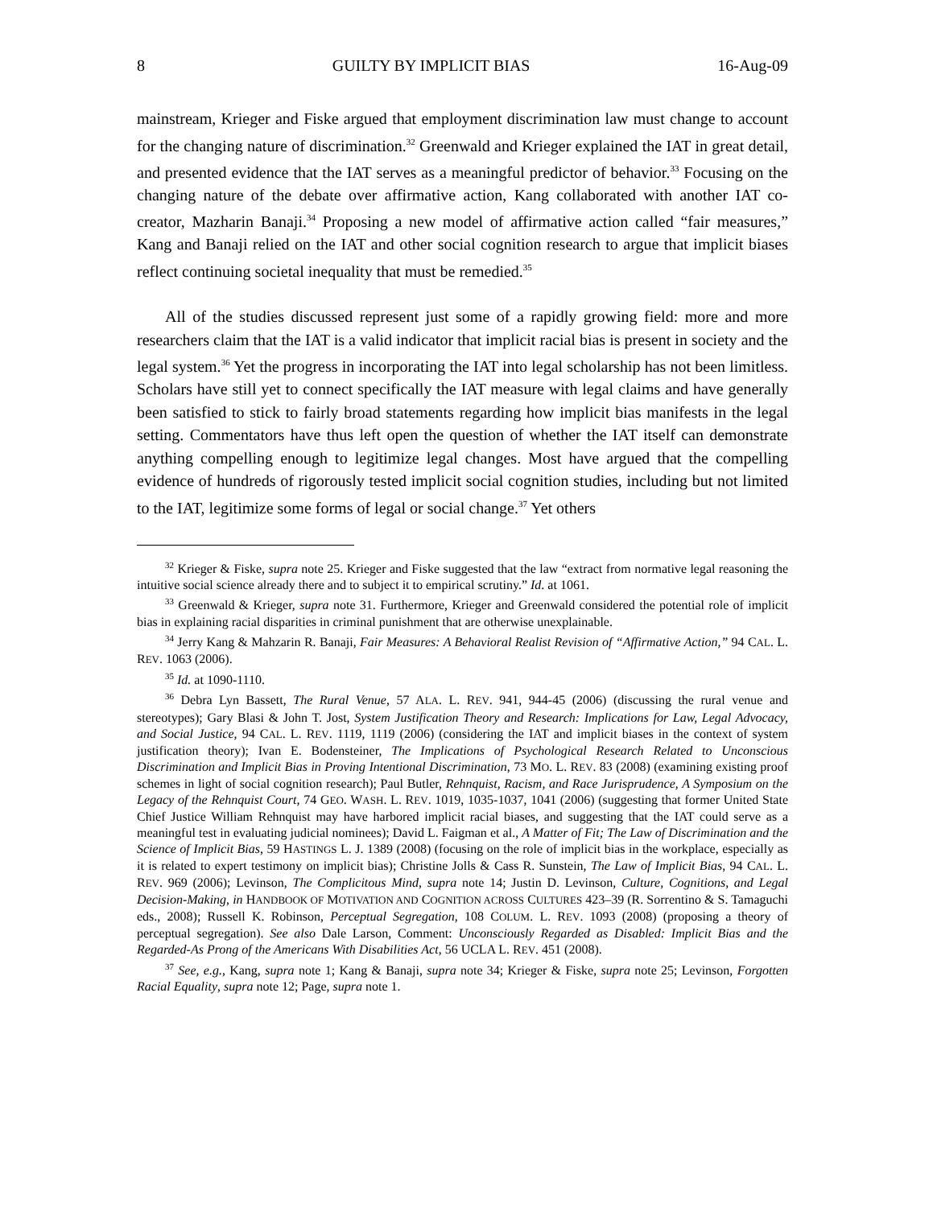8 GUILTY BY IMPLICIT BIAS 16-Aug-09
mainstream, Krieger and Fiske argued that employment discrimination law must change to account for the changing nature of discrimination.<sup>32</sup> Greenwald and Krieger explained the IAT in great detail, and presented evidence that the IAT serves as a meaningful predictor of behavior.<sup>33</sup> Focusing on the changing nature of the debate over affirmative action, Kang collaborated with another IAT co-creator, Mazharin Banaji.<sup>34</sup> Proposing a new model of affirmative action called “fair measures,” Kang and Banaji relied on the IAT and other social cognition research to argue that implicit biases reflect continuing societal inequality that must be remedied.<sup>35</sup>
All of the studies discussed represent just some of a rapidly growing field: more and more researchers claim that the IAT is a valid indicator that implicit racial bias is present in society and the legal system.<sup>36</sup> Yet the progress in incorporating the IAT into legal scholarship has not been limitless. Scholars have still yet to connect specifically the IAT measure with legal claims and have generally been satisfied to stick to fairly broad statements regarding how implicit bias manifests in the legal setting. Commentators have thus left open the question of whether the IAT itself can demonstrate anything compelling enough to legitimize legal changes. Most have argued that the compelling evidence of hundreds of rigorously tested implicit social cognition studies, including but not limited to the IAT, legitimize some forms of legal or social change.<sup>37</sup> Yet others
<sup>32</sup> Krieger & Fiske, supra note 25. Krieger and Fiske suggested that the law “extract from normative legal reasoning the intuitive social science already there and to subject it to empirical scrutiny.” Id. at 1061.
<sup>33</sup> Greenwald & Krieger, supra note 31. Furthermore, Krieger and Greenwald considered the potential role of implicit bias in explaining racial disparities in criminal punishment that are otherwise unexplainable.
<sup>34</sup> Jerry Kang & Mahzarin R. Banaji, Fair Measures: A Behavioral Realist Revision of “Affirmative Action,” 94 CAL. L. REV. 1063 (2006).
<sup>35</sup> Id. at 1090-1110.
<sup>36</sup> Debra Lyn Bassett, The Rural Venue, 57 ALA. L. REV. 941, 944-45 (2006) (discussing the rural venue and stereotypes); Gary Blasi & John T. Jost, System Justification Theory and Research: Implications for Law, Legal Advocacy, and Social Justice, 94 CAL. L. REV. 1119, 1119 (2006) (considering the IAT and implicit biases in the context of system justification theory); Ivan E. Bodensteiner, The Implications of Psychological Research Related to Unconscious Discrimination and Implicit Bias in Proving Intentional Discrimination, 73 MO. L. REV. 83 (2008) (examining existing proof schemes in light of social cognition research); Paul Butler, Rehnquist, Racism, and Race Jurisprudence, A Symposium on the Legacy of the Rehnquist Court, 74 GEO. WASH. L. REV. 1019, 1035-1037, 1041 (2006) (suggesting that former United State Chief Justice William Rehnquist may have harbored implicit racial biases, and suggesting that the IAT could serve as a meaningful test in evaluating judicial nominees); David L. Faigman et al., A Matter of Fit; The Law of Discrimination and the Science of Implicit Bias, 59 HASTINGS L. J. 1389 (2008) (focusing on the role of implicit bias in the workplace, especially as it is related to expert testimony on implicit bias); Christine Jolls & Cass R. Sunstein, The Law of Implicit Bias, 94 CAL. L. REV. 969 (2006); Levinson, The Complicitous Mind, supra note 14; Justin D. Levinson, Culture, Cognitions, and Legal Decision-Making, in HANDBOOK OF MOTIVATION AND COGNITION ACROSS CULTURES 423–39 (R. Sorrentino & S. Tamaguchi eds., 2008); Russell K. Robinson, Perceptual Segregation, 108 COLUM. L. REV. 1093 (2008) (proposing a theory of perceptual segregation). See also Dale Larson, Comment: Unconsciously Regarded as Disabled: Implicit Bias and the Regarded-As Prong of the Americans With Disabilities Act, 56 UCLA L. REV. 451 (2008).
<sup>37</sup> See, e.g., Kang, supra note 1; Kang & Banaji, supra note 34; Krieger & Fiske, supra note 25; Levinson, Forgotten Racial Equality, supra note 12; Page, supra note 1.